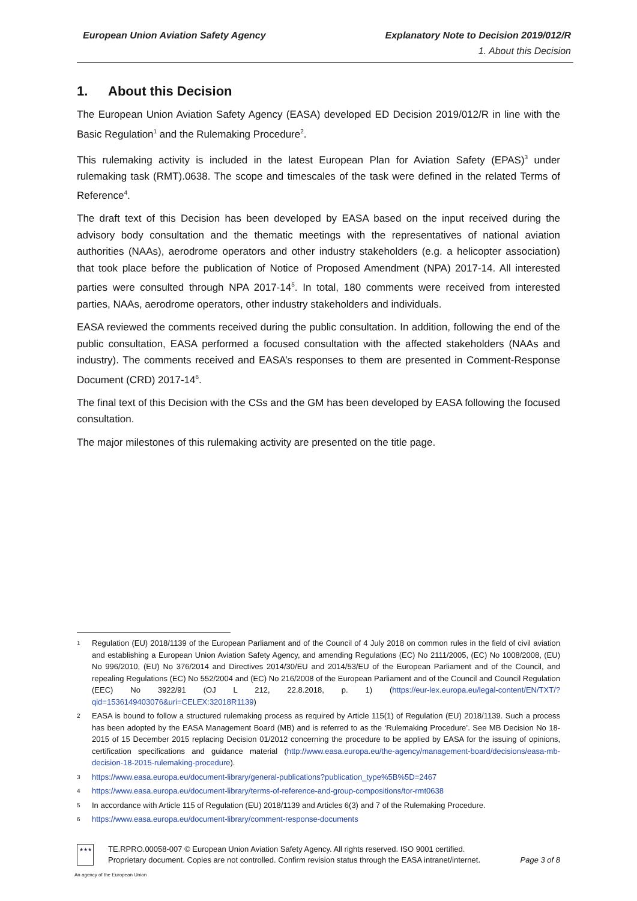European Union Aviation Safety Agency
Explanatory Note to Decision 2019/012/R
1. About this Decision
1. About this Decision
The European Union Aviation Safety Agency (EASA) developed ED Decision 2019/012/R in line with the Basic Regulation<sup>1</sup> and the Rulemaking Procedure<sup>2</sup>.
This rulemaking activity is included in the latest European Plan for Aviation Safety (EPAS)<sup>3</sup> under rulemaking task (RMT).0638. The scope and timescales of the task were defined in the related Terms of Reference<sup>4</sup>.
The draft text of this Decision has been developed by EASA based on the input received during the advisory body consultation and the thematic meetings with the representatives of national aviation authorities (NAAs), aerodrome operators and other industry stakeholders (e.g. a helicopter association) that took place before the publication of Notice of Proposed Amendment (NPA) 2017-14. All interested parties were consulted through NPA 2017-14<sup>5</sup>. In total, 180 comments were received from interested parties, NAAs, aerodrome operators, other industry stakeholders and individuals.
EASA reviewed the comments received during the public consultation. In addition, following the end of the public consultation, EASA performed a focused consultation with the affected stakeholders (NAAs and industry). The comments received and EASA’s responses to them are presented in Comment-Response Document (CRD) 2017-14<sup>6</sup>.
The final text of this Decision with the CSs and the GM has been developed by EASA following the focused consultation.
The major milestones of this rulemaking activity are presented on the title page.
1 Regulation (EU) 2018/1139 of the European Parliament and of the Council of 4 July 2018 on common rules in the field of civil aviation and establishing a European Union Aviation Safety Agency, and amending Regulations (EC) No 2111/2005, (EC) No 1008/2008, (EU) No 996/2010, (EU) No 376/2014 and Directives 2014/30/EU and 2014/53/EU of the European Parliament and of the Council, and repealing Regulations (EC) No 552/2004 and (EC) No 216/2008 of the European Parliament and of the Council and Council Regulation (EEC) No 3922/91 (OJ L 212, 22.8.2018, p. 1) (https://eur-lex.europa.eu/legal-content/EN/TXT/?qid=1536149403076&uri=CELEX:32018R1139)
2 EASA is bound to follow a structured rulemaking process as required by Article 115(1) of Regulation (EU) 2018/1139. Such a process has been adopted by the EASA Management Board (MB) and is referred to as the ‘Rulemaking Procedure’. See MB Decision No 18-2015 of 15 December 2015 replacing Decision 01/2012 concerning the procedure to be applied by EASA for the issuing of opinions, certification specifications and guidance material (http://www.easa.europa.eu/the-agency/management-board/decisions/easa-mb-decision-18-2015-rulemaking-procedure).
3 https://www.easa.europa.eu/document-library/general-publications?publication_type%5B%5D=2467
4 https://www.easa.europa.eu/document-library/terms-of-reference-and-group-compositions/tor-rmt0638
5 In accordance with Article 115 of Regulation (EU) 2018/1139 and Articles 6(3) and 7 of the Rulemaking Procedure.
6 https://www.easa.europa.eu/document-library/comment-response-documents
★★★
TE.RPRO.00058-007 © European Union Aviation Safety Agency. All rights reserved. ISO 9001 certified.
Proprietary document. Copies are not controlled. Confirm revision status through the EASA intranet/internet.
Page 3 of 8
An agency of the European Union